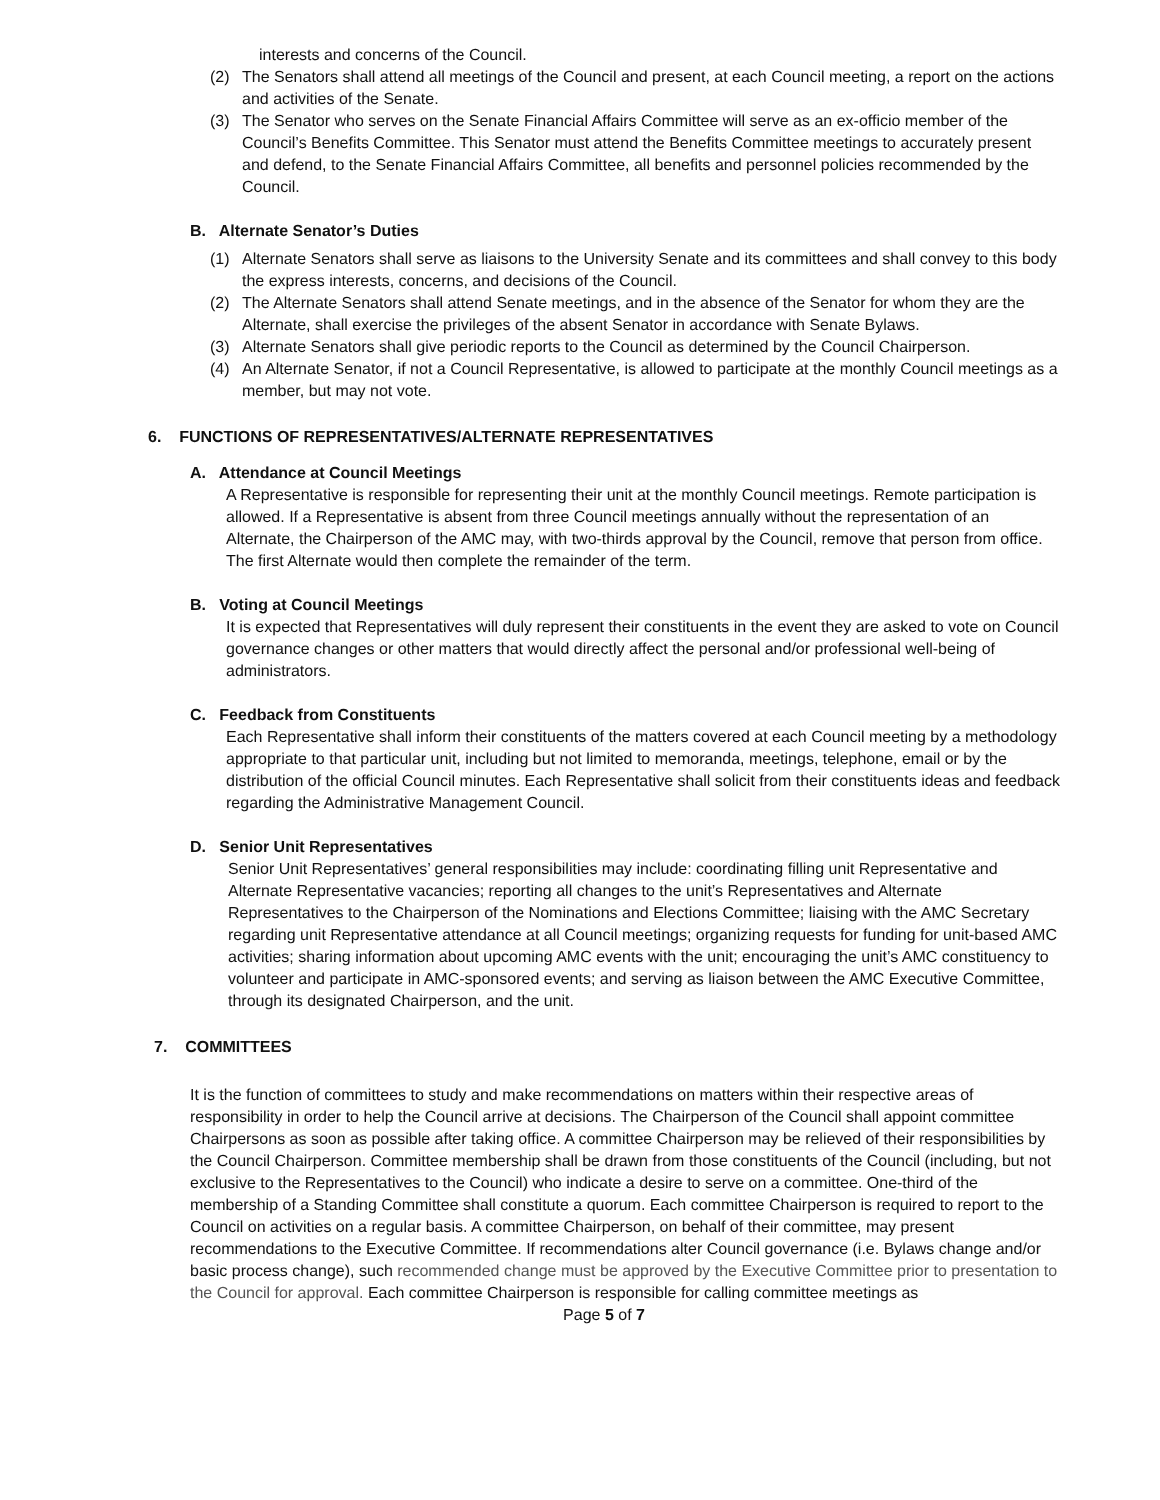interests and concerns of the Council.
(2) The Senators shall attend all meetings of the Council and present, at each Council meeting, a report on the actions and activities of the Senate.
(3) The Senator who serves on the Senate Financial Affairs Committee will serve as an ex-officio member of the Council’s Benefits Committee. This Senator must attend the Benefits Committee meetings to accurately present and defend, to the Senate Financial Affairs Committee, all benefits and personnel policies recommended by the Council.
B. Alternate Senator’s Duties
(1) Alternate Senators shall serve as liaisons to the University Senate and its committees and shall convey to this body the express interests, concerns, and decisions of the Council.
(2) The Alternate Senators shall attend Senate meetings, and in the absence of the Senator for whom they are the Alternate, shall exercise the privileges of the absent Senator in accordance with Senate Bylaws.
(3) Alternate Senators shall give periodic reports to the Council as determined by the Council Chairperson.
(4) An Alternate Senator, if not a Council Representative, is allowed to participate at the monthly Council meetings as a member, but may not vote.
6. FUNCTIONS OF REPRESENTATIVES/ALTERNATE REPRESENTATIVES
A. Attendance at Council Meetings
A Representative is responsible for representing their unit at the monthly Council meetings. Remote participation is allowed. If a Representative is absent from three Council meetings annually without the representation of an Alternate, the Chairperson of the AMC may, with two-thirds approval by the Council, remove that person from office. The first Alternate would then complete the remainder of the term.
B. Voting at Council Meetings
It is expected that Representatives will duly represent their constituents in the event they are asked to vote on Council governance changes or other matters that would directly affect the personal and/or professional well-being of administrators.
C. Feedback from Constituents
Each Representative shall inform their constituents of the matters covered at each Council meeting by a methodology appropriate to that particular unit, including but not limited to memoranda, meetings, telephone, email or by the distribution of the official Council minutes. Each Representative shall solicit from their constituents ideas and feedback regarding the Administrative Management Council.
D. Senior Unit Representatives
Senior Unit Representatives’ general responsibilities may include: coordinating filling unit Representative and Alternate Representative vacancies; reporting all changes to the unit’s Representatives and Alternate Representatives to the Chairperson of the Nominations and Elections Committee; liaising with the AMC Secretary regarding unit Representative attendance at all Council meetings; organizing requests for funding for unit-based AMC activities; sharing information about upcoming AMC events with the unit; encouraging the unit’s AMC constituency to volunteer and participate in AMC-sponsored events; and serving as liaison between the AMC Executive Committee, through its designated Chairperson, and the unit.
7. COMMITTEES
It is the function of committees to study and make recommendations on matters within their respective areas of responsibility in order to help the Council arrive at decisions. The Chairperson of the Council shall appoint committee Chairpersons as soon as possible after taking office. A committee Chairperson may be relieved of their responsibilities by the Council Chairperson. Committee membership shall be drawn from those constituents of the Council (including, but not exclusive to the Representatives to the Council) who indicate a desire to serve on a committee. One-third of the membership of a Standing Committee shall constitute a quorum. Each committee Chairperson is required to report to the Council on activities on a regular basis. A committee Chairperson, on behalf of their committee, may present recommendations to the Executive Committee. If recommendations alter Council governance (i.e. Bylaws change and/or basic process change), such recommended change must be approved by the Executive Committee prior to presentation to the Council for approval. Each committee Chairperson is responsible for calling committee meetings as
Page 5 of 7